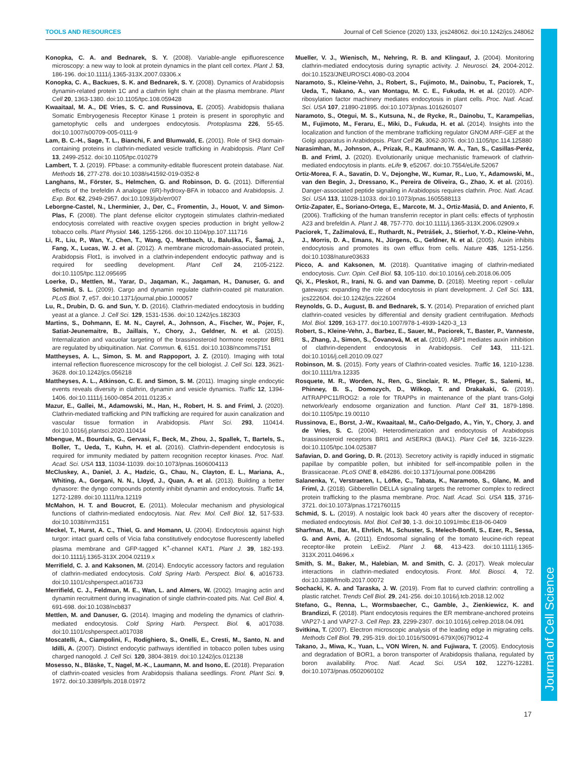TOOLS AND RESOURCES Journal of Cell Science (2020) 133, jcs248062. doi:10.1242/jcs.248062
Journal of Cell Science
Konopka, C. A. and Bednarek, S. Y. (2008). Variable-angle epifluorescence microscopy: a new way to look at protein dynamics in the plant cell cortex. Plant J. 53, 186-196. doi:10.1111/j.1365-313X.2007.03306.x
Konopka, C. A., Backues, S. K. and Bednarek, S. Y. (2008). Dynamics of Arabidopsis dynamin-related protein 1C and a clathrin light chain at the plasma membrane. Plant Cell 20, 1363-1380. doi:10.1105/tpc.108.059428
Kwaaitaal, M. A., DE Vries, S. C. and Russinova, E. (2005). Arabidopsis thaliana Somatic Embryogenesis Receptor Kinase 1 protein is present in sporophytic and gametophytic cells and undergoes endocytosis. Protoplasma 226, 55-65. doi:10.1007/s00709-005-0111-9
Lam, B. C.-H., Sage, T. L., Bianchi, F. and Blumwald, E. (2001). Role of SH3 domain-containing proteins in clathrin-mediated vesicle trafficking in Arabidopsis. Plant Cell 13, 2499-2512. doi:10.1105/tpc.010279
Lambert, T. J. (2019). FPbase: a community-editable fluorescent protein database. Nat. Methods 16, 277-278. doi:10.1038/s41592-019-0352-8
Langhans, M., Förster, S., Helmchen, G. and Robinson, D. G. (2011). Differential effects of the brefeldin A analogue (6R)-hydroxy-BFA in tobacco and Arabidopsis. J. Exp. Bot. 62, 2949-2957. doi:10.1093/jxb/err007
Leborgne-Castel, N., Lherminier, J., Der, C., Fromentin, J., Houot, V. and Simon-Plas, F. (2008). The plant defense elicitor cryptogein stimulates clathrin-mediated endocytosis correlated with reactive oxygen species production in bright yellow-2 tobacco cells. Plant Physiol. 146, 1255-1266. doi:10.1104/pp.107.111716
Li, R., Liu, P., Wan, Y., Chen, T., Wang, Q., Mettbach, U., Baluška, F., Šamaj, J., Fang, X., Lucas, W. J. et al. (2012). A membrane microdomain-associated protein, Arabidopsis Flot1, is involved in a clathrin-independent endocytic pathway and is required for seedling development. Plant Cell 24, 2105-2122. doi:10.1105/tpc.112.095695
Loerke, D., Mettlen, M., Yarar, D., Jaqaman, K., Jaqaman, H., Danuser, G. and Schmid, S. L. (2009). Cargo and dynamin regulate clathrin-coated pit maturation. PLoS Biol. 7, e57. doi:10.1371/journal.pbio.1000057
Lu, R., Drubin, D. G. and Sun, Y. D. (2016). Clathrin-mediated endocytosis in budding yeast at a glance. J. Cell Sci. 129, 1531-1536. doi:10.1242/jcs.182303
Martins, S., Dohmann, E. M. N., Cayrel, A., Johnson, A., Fischer, W., Pojer, F., Satiat-Jeunemaitre, B., Jaillais, Y., Chory, J., Geldner, N. et al. (2015). Internalization and vacuolar targeting of the brassinosteroid hormone receptor BRI1 are regulated by ubiquitination. Nat. Commun. 6, 6151. doi:10.1038/ncomms7151
Mattheyses, A. L., Simon, S. M. and Rappoport, J. Z. (2010). Imaging with total internal reflection fluorescence microscopy for the cell biologist. J. Cell Sci. 123, 3621-3628. doi:10.1242/jcs.056218
Mattheyses, A. L., Atkinson, C. E. and Simon, S. M. (2011). Imaging single endocytic events reveals diversity in clathrin, dynamin and vesicle dynamics. Traffic 12, 1394-1406. doi:10.1111/j.1600-0854.2011.01235.x
Mazur, E., Gallei, M., Adamowski, M., Han, H., Robert, H. S. and Friml, J. (2020). Clathrin-mediated trafficking and PIN trafficking are required for auxin canalization and vascular tissue formation in Arabidopsis. Plant Sci. 293, 110414. doi:10.1016/j.plantsci.2020.110414
Mbengue, M., Bourdais, G., Gervasi, F., Beck, M., Zhou, J., Spallek, T., Bartels, S., Boller, T., Ueda, T., Kuhn, H. et al. (2016). Clathrin-dependent endocytosis is required for immunity mediated by pattern recognition receptor kinases. Proc. Natl. Acad. Sci. USA 113, 11034-11039. doi:10.1073/pnas.1606004113
McCluskey, A., Daniel, J. A., Hadzic, G., Chau, N., Clayton, E. L., Mariana, A., Whiting, A., Gorgani, N. N., Lloyd, J., Quan, A. et al. (2013). Building a better dynasore: the dyngo compounds potently inhibit dynamin and endocytosis. Traffic 14, 1272-1289. doi:10.1111/tra.12119
McMahon, H. T. and Boucrot, E. (2011). Molecular mechanism and physiological functions of clathrin-mediated endocytosis. Nat. Rev. Mol. Cell Biol. 12, 517-533. doi:10.1038/nrm3151
Meckel, T., Hurst, A. C., Thiel, G. and Homann, U. (2004). Endocytosis against high turgor: intact guard cells of Vicia faba constitutively endocytose fluorescently labelled plasma membrane and GFP-tagged K<sup>+</sup>-channel KAT1. Plant J. 39, 182-193. doi:10.1111/j.1365-313X.2004.02119.x
Merrifield, C. J. and Kaksonen, M. (2014). Endocytic accessory factors and regulation of clathrin-mediated endocytosis. Cold Spring Harb. Perspect. Biol. 6, a016733. doi:10.1101/cshperspect.a016733
Merrifield, C. J., Feldman, M. E., Wan, L. and Almers, W. (2002). Imaging actin and dynamin recruitment during invagination of single clathrin-coated pits. Nat. Cell Biol. 4, 691-698. doi:10.1038/ncb837
Mettlen, M. and Danuser, G. (2014). Imaging and modeling the dynamics of clathrin-mediated endocytosis. Cold Spring Harb. Perspect. Biol. 6, a017038. doi:10.1101/cshperspect.a017038
Moscatelli, A., Ciampolini, F., Rodighiero, S., Onelli, E., Cresti, M., Santo, N. and Idilli, A. (2007). Distinct endocytic pathways identified in tobacco pollen tubes using charged nanogold. J. Cell Sci. 120, 3804-3819. doi:10.1242/jcs.012138
Mosesso, N., Bläske, T., Nagel, M.-K., Laumann, M. and Isono, E. (2018). Preparation of clathrin-coated vesicles from Arabidopsis thaliana seedlings. Front. Plant Sci. 9, 1972. doi:10.3389/fpls.2018.01972
Mueller, V. J., Wienisch, M., Nehring, R. B. and Klingauf, J. (2004). Monitoring clathrin-mediated endocytosis during synaptic activity. J. Neurosci. 24, 2004-2012. doi:10.1523/JNEUROSCI.4080-03.2004
Naramoto, S., Kleine-Vehn, J., Robert, S., Fujimoto, M., Dainobu, T., Paciorek, T., Ueda, T., Nakano, A., van Montagu, M. C. E., Fukuda, H. et al. (2010). ADP-ribosylation factor machinery mediates endocytosis in plant cells. Proc. Natl. Acad. Sci. USA 107, 21890-21895. doi:10.1073/pnas.1016260107
Naramoto, S., Otegui, M. S., Kutsuna, N., de Rycke, R., Dainobu, T., Karampelias, M., Fujimoto, M., Feraru, E., Miki, D., Fukuda, H. et al. (2014). Insights into the localization and function of the membrane trafficking regulator GNOM ARF-GEF at the Golgi apparatus in Arabidopsis. Plant Cell 26, 3062-3076. doi:10.1105/tpc.114.125880
Narasimhan, M., Johnson, A., Prizak, R., Kaufmann, W. A., Tan, S., Casillas-Peréz, B. and Friml, J. (2020). Evolutionarily unique mechanistic framework of clathrin-mediated endocytosis in plants. eLife 9, e52067. doi:10.7554/eLife.52067
Ortiz-Morea, F. A., Savatin, D. V., Dejonghe, W., Kumar, R., Luo, Y., Adamowski, M., van den Begin, J., Dressano, K., Pereira de Oliveira, G., Zhao, X. et al. (2016). Danger-associated peptide signaling in Arabidopsis requires clathrin. Proc. Natl. Acad. Sci. USA 113, 11028-11033. doi:10.1073/pnas.1605588113
Ortiz-Zapater, E., Soriano-Ortega, E., Marcote, M. J., Ortiz-Masiá, D. and Aniento, F. (2006). Trafficking of the human transferrin receptor in plant cells: effects of tyrphostin A23 and brefeldin A. Plant J. 48, 757-770. doi:10.1111/j.1365-313X.2006.02909.x
Paciorek, T., Zažímalová, E., Ruthardt, N., Petrášek, J., Stierhof, Y.-D., Kleine-Vehn, J., Morris, D. A., Emans, N., Jürgens, G., Geldner, N. et al. (2005). Auxin inhibits endocytosis and promotes its own efflux from cells. Nature 435, 1251-1256. doi:10.1038/nature03633
Picco, A. and Kaksonen, M. (2018). Quantitative imaging of clathrin-mediated endocytosis. Curr. Opin. Cell Biol. 53, 105-110. doi:10.1016/j.ceb.2018.06.005
Qi, X., Pleskot, R., Irani, N. G. and van Damme, D. (2018). Meeting report - cellular gateways: expanding the role of endocytosis in plant development. J. Cell Sci. 131, jcs222604. doi:10.1242/jcs.222604
Reynolds, G. D., August, B. and Bednarek, S. Y. (2014). Preparation of enriched plant clathrin-coated vesicles by differential and density gradient centrifugation. Methods Mol. Biol. 1209, 163-177. doi:10.1007/978-1-4939-1420-3_13
Robert, S., Kleine-Vehn, J., Barbez, E., Sauer, M., Paciorek, T., Baster, P., Vanneste, S., Zhang, J., Simon, S., Čovanová, M. et al. (2010). ABP1 mediates auxin inhibition of clathrin-dependent endocytosis in Arabidopsis. Cell 143, 111-121. doi:10.1016/j.cell.2010.09.027
Robinson, M. S. (2015). Forty years of Clathrin-coated vesicles. Traffic 16, 1210-1238. doi:10.1111/tra.12335
Rosquete, M. R., Worden, N., Ren, G., Sinclair, R. M., Pfleger, S., Salemi, M., Phinney, B. S., Domozych, D., Wilkop, T. and Drakakaki, G. (2019). AtTRAPPC11/ROG2: a role for TRAPPs in maintenance of the plant trans-Golgi network/early endosome organization and function. Plant Cell 31, 1879-1898. doi:10.1105/tpc.19.00110
Russinova, E., Borst, J.-W., Kwaaitaal, M., Caño-Delgado, A., Yin, Y., Chory, J. and de Vries, S. C. (2004). Heterodimerization and endocytosis of Arabidopsis brassinosteroid receptors BRI1 and AtSERK3 (BAK1). Plant Cell 16, 3216-3229. doi:10.1105/tpc.104.025387
Safavian, D. and Goring, D. R. (2013). Secretory activity is rapidly induced in stigmatic papillae by compatible pollen, but inhibited for self-incompatible pollen in the Brassicaceae. PLoS ONE 8, e84286. doi:10.1371/journal.pone.0084286
Salanenka, Y., Verstraeten, I., Löfke, C., Tabata, K., Naramoto, S., Glanc, M. and Friml, J. (2018). Gibberellin DELLA signaling targets the retromer complex to redirect protein trafficking to the plasma membrane. Proc. Natl. Acad. Sci. USA 115, 3716-3721. doi:10.1073/pnas.1721760115
Schmid, S. L. (2019). A nostalgic look back 40 years after the discovery of receptor-mediated endocytosis. Mol. Biol. Cell 30, 1-3. doi:10.1091/mbc.E18-06-0409
Sharfman, M., Bar, M., Ehrlich, M., Schuster, S., Melech-Bonfil, S., Ezer, R., Sessa, G. and Avni, A. (2011). Endosomal signaling of the tomato leucine-rich repeat receptor-like protein LeEix2. Plant J. 68, 413-423. doi:10.1111/j.1365-313X.2011.04696.x
Smith, S. M., Baker, M., Halebian, M. and Smith, C. J. (2017). Weak molecular interactions in clathrin-mediated endocytosis. Front. Mol. Biosci. 4, 72. doi:10.3389/fmolb.2017.00072
Sochacki, K. A. and Taraska, J. W. (2019). From flat to curved clathrin: controlling a plastic ratchet. Trends Cell Biol. 29, 241-256. doi:10.1016/j.tcb.2018.12.002
Stefano, G., Renna, L., Wormsbaecher, C., Gamble, J., Zienkiewicz, K. and Brandizzi, F. (2018). Plant endocytosis requires the ER membrane-anchored proteins VAP27-1 and VAP27-3. Cell Rep. 23, 2299-2307. doi:10.1016/j.celrep.2018.04.091
Svitkina, T. (2007). Electron microscopic analysis of the leading edge in migrating cells. Methods Cell Biol. 79, 295-319. doi:10.1016/S0091-679X(06)79012-4
Takano, J., Miwa, K., Yuan, L., VON Wiren, N. and Fujiwara, T. (2005). Endocytosis and degradation of BOR1, a boron transporter of Arabidopsis thaliana, regulated by boron availability. Proc. Natl. Acad. Sci. USA 102, 12276-12281. doi:10.1073/pnas.0502060102
17